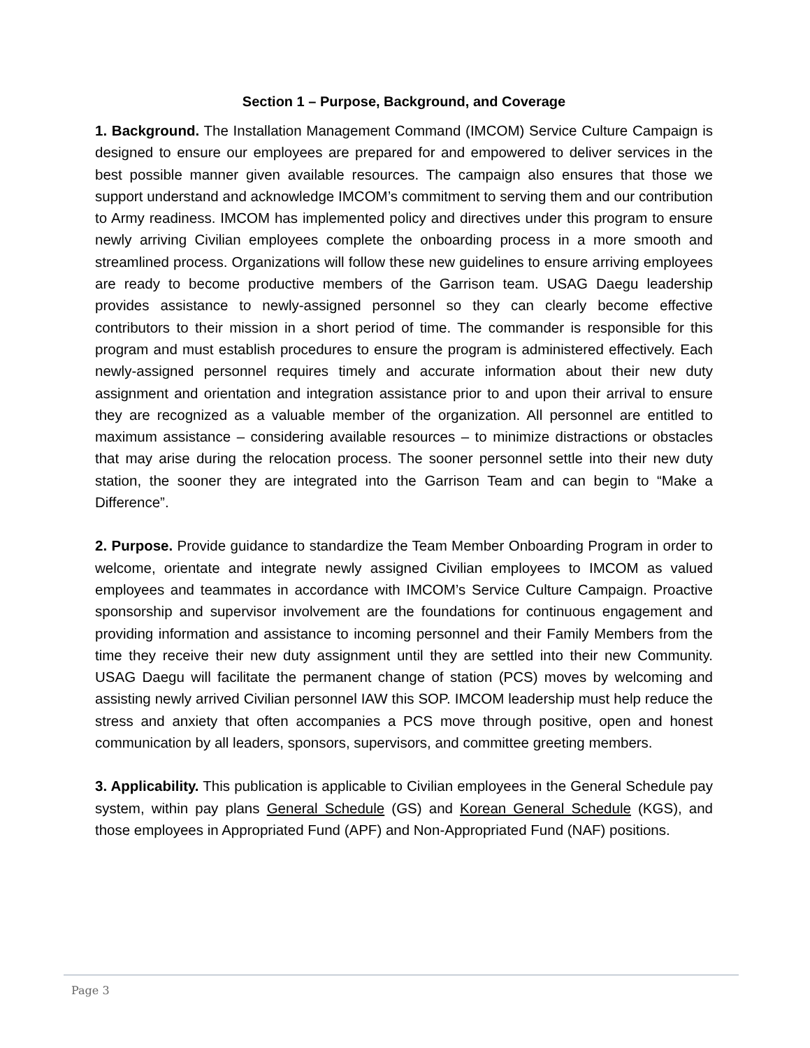Section 1 – Purpose, Background, and Coverage
1. Background. The Installation Management Command (IMCOM) Service Culture Campaign is designed to ensure our employees are prepared for and empowered to deliver services in the best possible manner given available resources. The campaign also ensures that those we support understand and acknowledge IMCOM’s commitment to serving them and our contribution to Army readiness. IMCOM has implemented policy and directives under this program to ensure newly arriving Civilian employees complete the onboarding process in a more smooth and streamlined process. Organizations will follow these new guidelines to ensure arriving employees are ready to become productive members of the Garrison team. USAG Daegu leadership provides assistance to newly-assigned personnel so they can clearly become effective contributors to their mission in a short period of time. The commander is responsible for this program and must establish procedures to ensure the program is administered effectively. Each newly-assigned personnel requires timely and accurate information about their new duty assignment and orientation and integration assistance prior to and upon their arrival to ensure they are recognized as a valuable member of the organization. All personnel are entitled to maximum assistance – considering available resources – to minimize distractions or obstacles that may arise during the relocation process. The sooner personnel settle into their new duty station, the sooner they are integrated into the Garrison Team and can begin to “Make a Difference”.
2. Purpose. Provide guidance to standardize the Team Member Onboarding Program in order to welcome, orientate and integrate newly assigned Civilian employees to IMCOM as valued employees and teammates in accordance with IMCOM’s Service Culture Campaign. Proactive sponsorship and supervisor involvement are the foundations for continuous engagement and providing information and assistance to incoming personnel and their Family Members from the time they receive their new duty assignment until they are settled into their new Community. USAG Daegu will facilitate the permanent change of station (PCS) moves by welcoming and assisting newly arrived Civilian personnel IAW this SOP. IMCOM leadership must help reduce the stress and anxiety that often accompanies a PCS move through positive, open and honest communication by all leaders, sponsors, supervisors, and committee greeting members.
3. Applicability. This publication is applicable to Civilian employees in the General Schedule pay system, within pay plans General Schedule (GS) and Korean General Schedule (KGS), and those employees in Appropriated Fund (APF) and Non-Appropriated Fund (NAF) positions.
Page 3